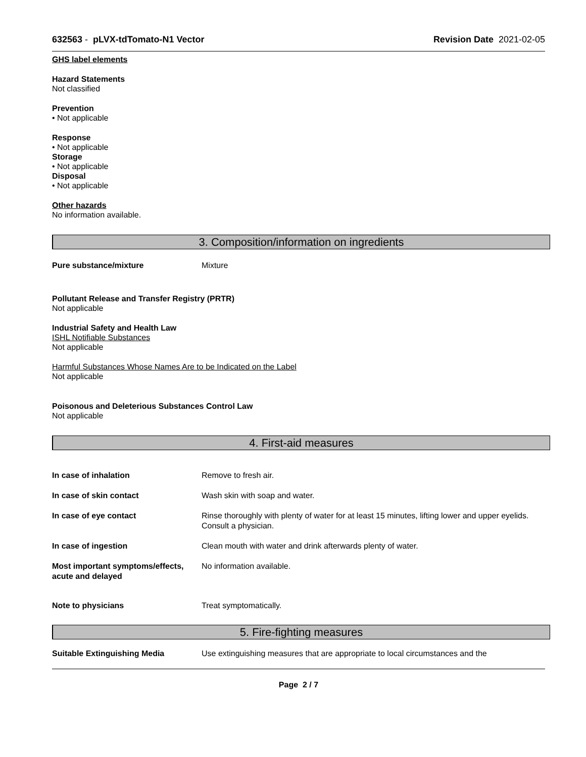632563 - pLVX-tdTomato-N1 Vector
Revision Date 2021-02-05
GHS label elements
Hazard Statements
Not classified
Prevention
• Not applicable
Response
• Not applicable
Storage
• Not applicable
Disposal
• Not applicable
Other hazards
No information available.
3. Composition/information on ingredients
Pure substance/mixture Mixture
Pollutant Release and Transfer Registry (PRTR)
Not applicable
Industrial Safety and Health Law
ISHL Notifiable Substances
Not applicable
Harmful Substances Whose Names Are to be Indicated on the Label
Not applicable
Poisonous and Deleterious Substances Control Law
Not applicable
4. First-aid measures
In case of inhalation Remove to fresh air.
In case of skin contact Wash skin with soap and water.
In case of eye contact Rinse thoroughly with plenty of water for at least 15 minutes, lifting lower and upper eyelids. Consult a physician.
In case of ingestion Clean mouth with water and drink afterwards plenty of water.
Most important symptoms/effects, acute and delayed
No information available.
Note to physicians Treat symptomatically.
5. Fire-fighting measures
Suitable Extinguishing Media Use extinguishing measures that are appropriate to local circumstances and the
Page 2 / 7